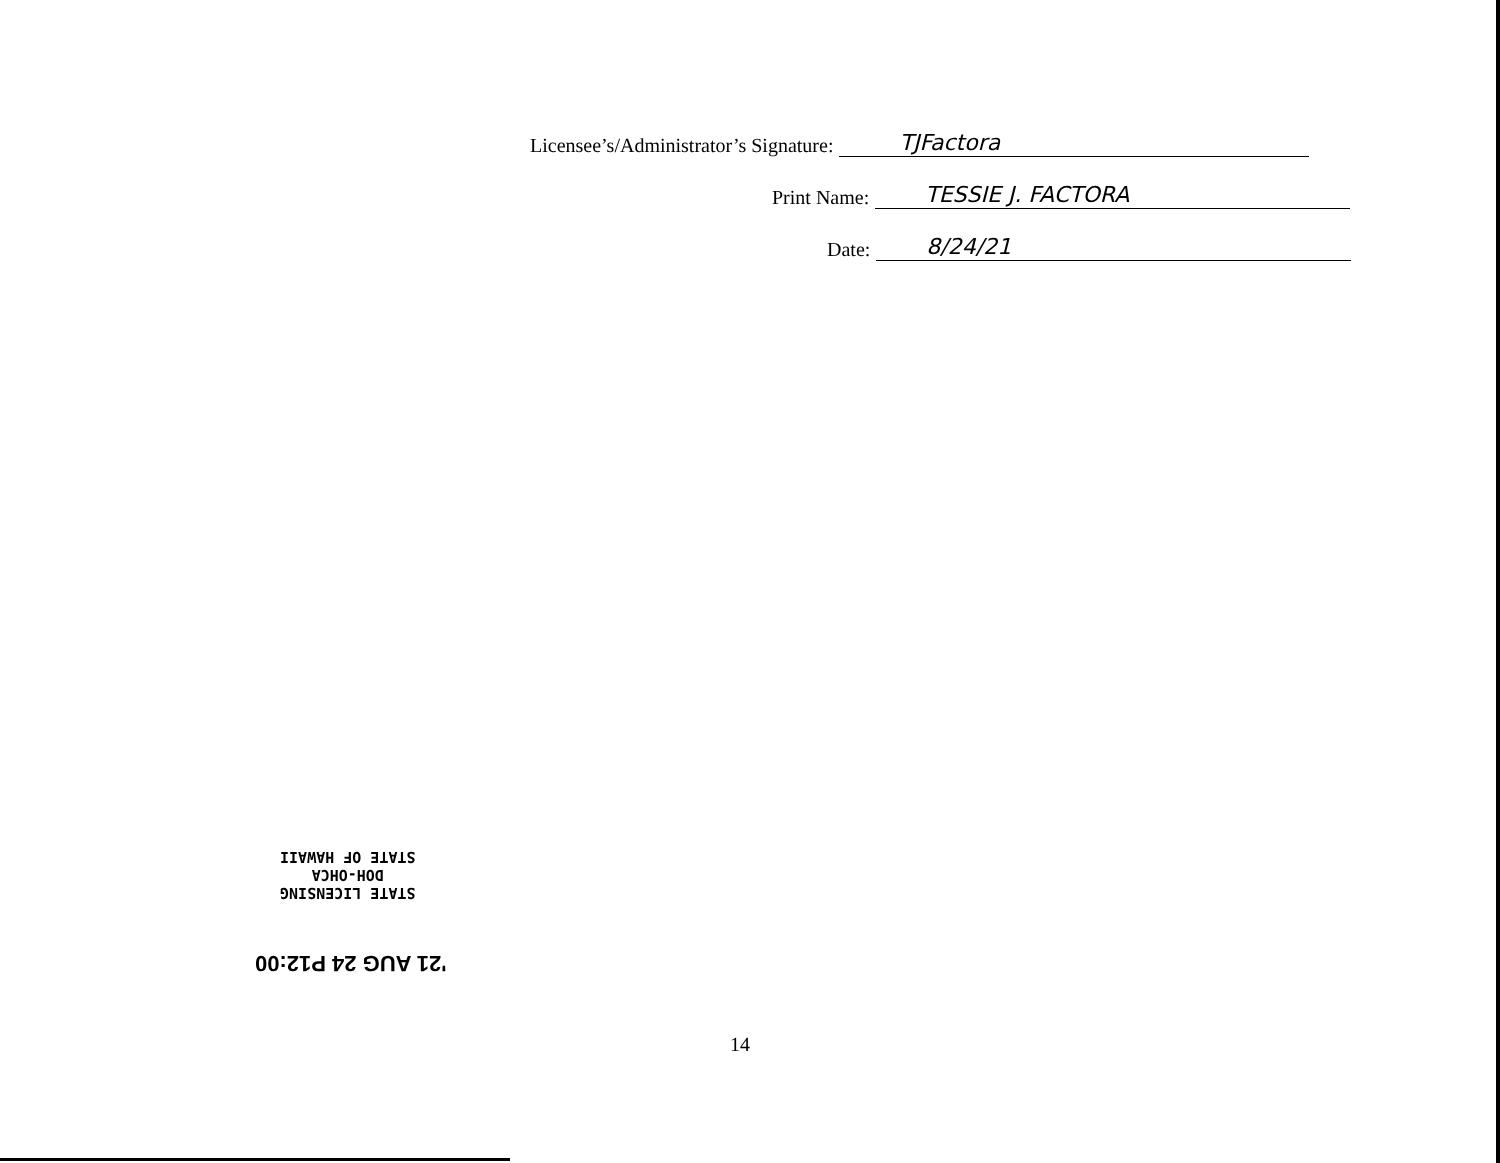Licensee’s/Administrator’s Signature: TJFactora
Print Name: TESSIE J. FACTORA
Date: 8/24/21
STATE LICENSING
DOH-OHCA
STATE OF HAWAII
'21 AUG 24 P12:00
14